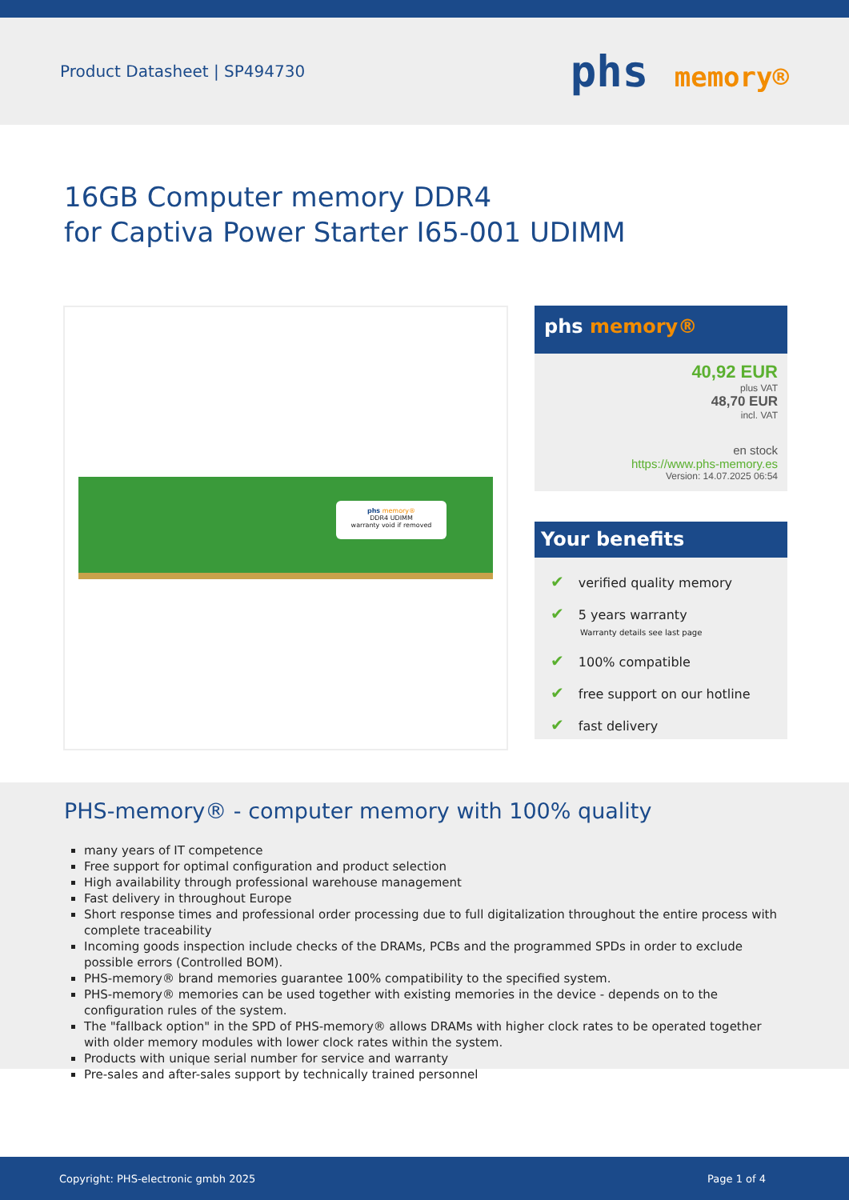Product Datasheet | SP494730
phs memory®
16GB Computer memory DDR4
for Captiva Power Starter I65-001 UDIMM
phs memory®
DDR4 UDIMM
warranty void if removed
phs memory®
40,92 EUR
plus VAT
48,70 EUR
incl. VAT
en stock
https://www.phs-memory.es
Version: 14.07.2025 06:54
Your benefits
✔ verified quality memory
✔ 5 years warranty
Warranty details see last page
✔ 100% compatible
✔ free support on our hotline
✔ fast delivery
PHS-memory® - computer memory with 100% quality
many years of IT competence
Free support for optimal configuration and product selection
High availability through professional warehouse management
Fast delivery in throughout Europe
Short response times and professional order processing due to full digitalization throughout the entire process with complete traceability
Incoming goods inspection include checks of the DRAMs, PCBs and the programmed SPDs in order to exclude possible errors (Controlled BOM).
PHS-memory® brand memories guarantee 100% compatibility to the specified system.
PHS-memory® memories can be used together with existing memories in the device - depends on to the configuration rules of the system.
The "fallback option" in the SPD of PHS-memory® allows DRAMs with higher clock rates to be operated together with older memory modules with lower clock rates within the system.
Products with unique serial number for service and warranty
Pre-sales and after-sales support by technically trained personnel
Copyright: PHS-electronic gmbh 2025 Page 1 of 4